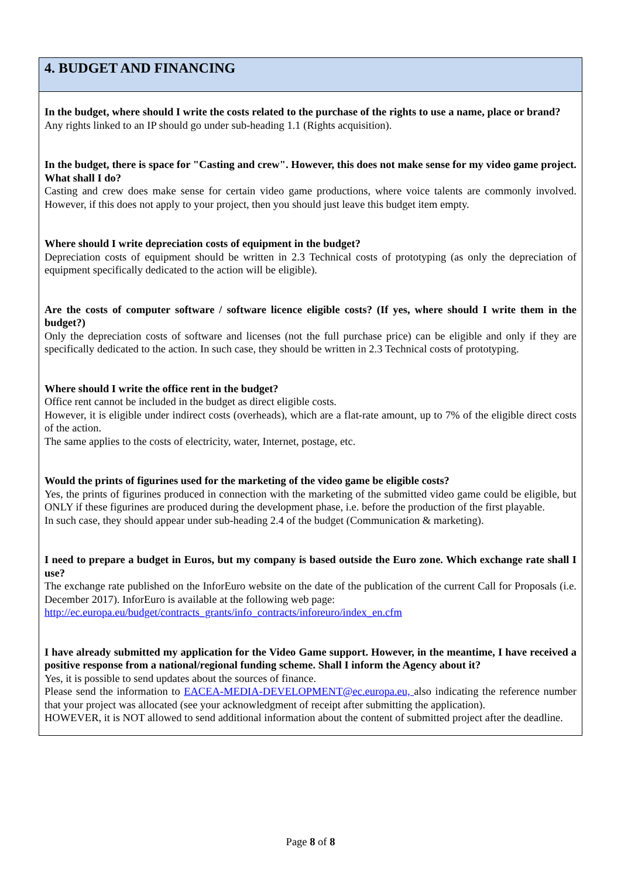4. BUDGET AND FINANCING
In the budget, where should I write the costs related to the purchase of the rights to use a name, place or brand?
Any rights linked to an IP should go under sub-heading 1.1 (Rights acquisition).
In the budget, there is space for "Casting and crew". However, this does not make sense for my video game project. What shall I do?
Casting and crew does make sense for certain video game productions, where voice talents are commonly involved. However, if this does not apply to your project, then you should just leave this budget item empty.
Where should I write depreciation costs of equipment in the budget?
Depreciation costs of equipment should be written in 2.3 Technical costs of prototyping (as only the depreciation of equipment specifically dedicated to the action will be eligible).
Are the costs of computer software / software licence eligible costs? (If yes, where should I write them in the budget?)
Only the depreciation costs of software and licenses (not the full purchase price) can be eligible and only if they are specifically dedicated to the action. In such case, they should be written in 2.3 Technical costs of prototyping.
Where should I write the office rent in the budget?
Office rent cannot be included in the budget as direct eligible costs.
However, it is eligible under indirect costs (overheads), which are a flat-rate amount, up to 7% of the eligible direct costs of the action.
The same applies to the costs of electricity, water, Internet, postage, etc.
Would the prints of figurines used for the marketing of the video game be eligible costs?
Yes, the prints of figurines produced in connection with the marketing of the submitted video game could be eligible, but ONLY if these figurines are produced during the development phase, i.e. before the production of the first playable.
In such case, they should appear under sub-heading 2.4 of the budget (Communication & marketing).
I need to prepare a budget in Euros, but my company is based outside the Euro zone. Which exchange rate shall I use?
The exchange rate published on the InforEuro website on the date of the publication of the current Call for Proposals (i.e. December 2017). InforEuro is available at the following web page:
http://ec.europa.eu/budget/contracts_grants/info_contracts/inforeuro/index_en.cfm
I have already submitted my application for the Video Game support. However, in the meantime, I have received a positive response from a national/regional funding scheme. Shall I inform the Agency about it?
Yes, it is possible to send updates about the sources of finance.
Please send the information to EACEA-MEDIA-DEVELOPMENT@ec.europa.eu, also indicating the reference number that your project was allocated (see your acknowledgment of receipt after submitting the application).
HOWEVER, it is NOT allowed to send additional information about the content of submitted project after the deadline.
Page 8 of 8